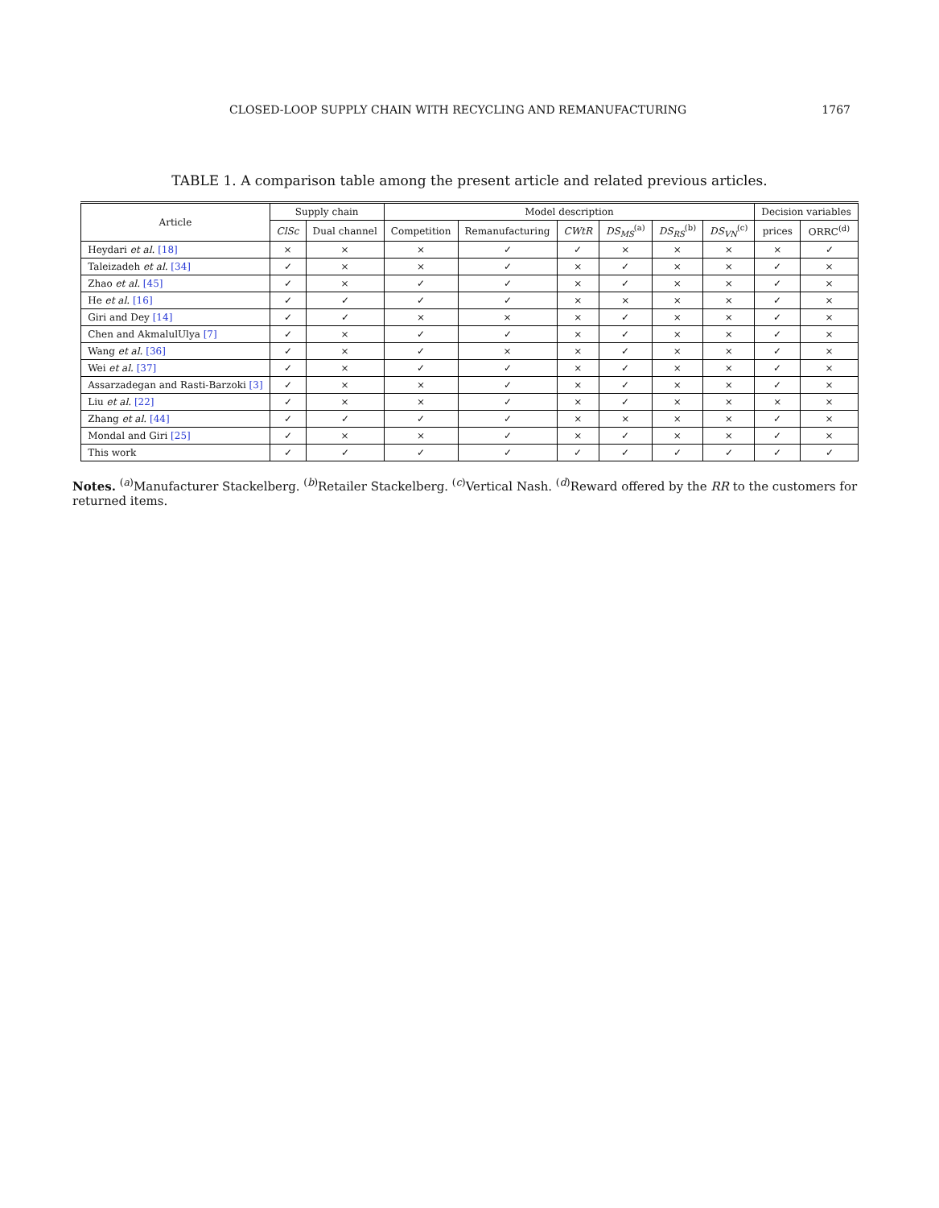CLOSED-LOOP SUPPLY CHAIN WITH RECYCLING AND REMANUFACTURING 1767
TABLE 1. A comparison table among the present article and related previous articles.
| Article | Supply chain | | Model description | | | | | | Decision variables | |
| --- | --- | --- | --- | --- | --- | --- | --- | --- | --- | --- |
| | ClSc | Dual channel | Competition | Remanufacturing | CWtR | DS<sub>MS</sub><sup>(a)</sup> | DS<sub>RS</sub><sup>(b)</sup> | DS<sub>VN</sub><sup>(c)</sup> | prices | ORRC<sup>(d)</sup> |
| Heydari et al. [18] | × | × | × | ✓ | ✓ | × | × | × | × | ✓ |
| Taleizadeh et al. [34] | ✓ | × | × | ✓ | × | ✓ | × | × | ✓ | × |
| Zhao et al. [45] | ✓ | × | ✓ | ✓ | × | ✓ | × | × | ✓ | × |
| He et al. [16] | ✓ | ✓ | ✓ | ✓ | × | × | × | × | ✓ | × |
| Giri and Dey [14] | ✓ | ✓ | × | × | × | ✓ | × | × | ✓ | × |
| Chen and AkmalulUlya [7] | ✓ | × | ✓ | ✓ | × | ✓ | × | × | ✓ | × |
| Wang et al. [36] | ✓ | × | ✓ | × | × | ✓ | × | × | ✓ | × |
| Wei et al. [37] | ✓ | × | ✓ | ✓ | × | ✓ | × | × | ✓ | × |
| Assarzadegan and Rasti-Barzoki [3] | ✓ | × | × | ✓ | × | ✓ | × | × | ✓ | × |
| Liu et al. [22] | ✓ | × | × | ✓ | × | ✓ | × | × | × | × |
| Zhang et al. [44] | ✓ | ✓ | ✓ | ✓ | × | × | × | × | ✓ | × |
| Mondal and Giri [25] | ✓ | × | × | ✓ | × | ✓ | × | × | ✓ | × |
| This work | ✓ | ✓ | ✓ | ✓ | ✓ | ✓ | ✓ | ✓ | ✓ | ✓ |
Notes. <sup>(a)</sup>Manufacturer Stackelberg. <sup>(b)</sup>Retailer Stackelberg. <sup>(c)</sup>Vertical Nash. <sup>(d)</sup>Reward offered by the RR to the customers for returned items.